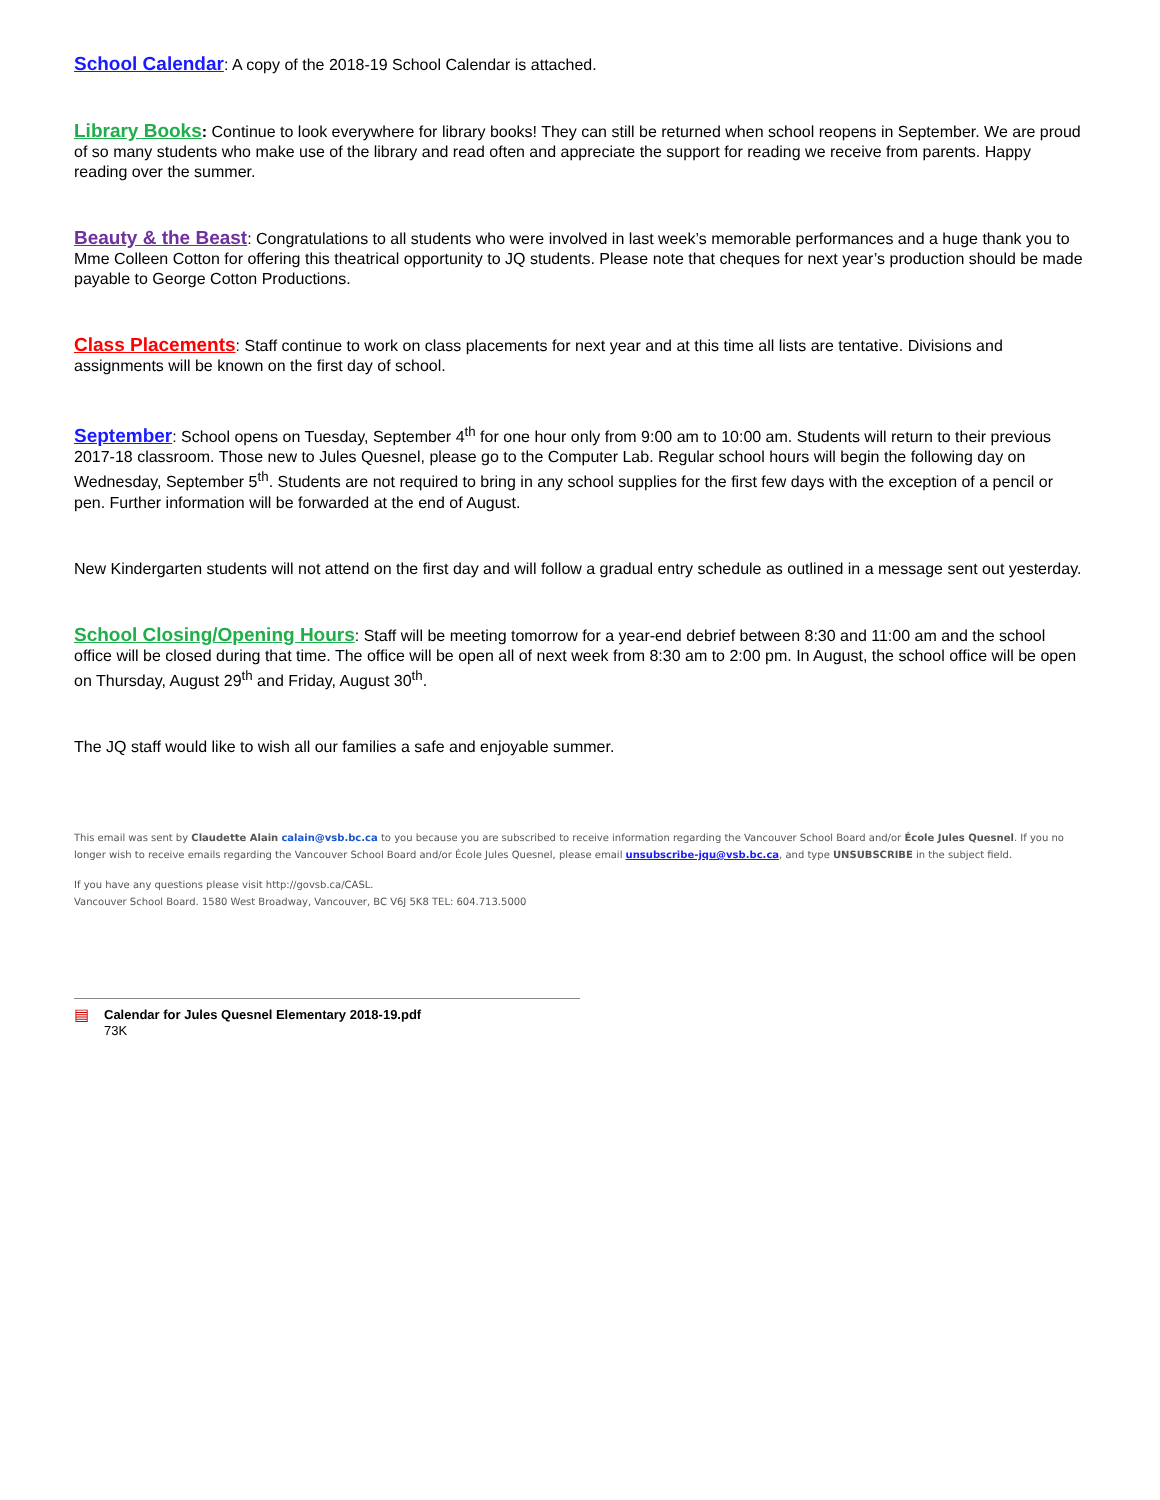School Calendar: A copy of the 2018-19 School Calendar is attached.
Library Books: Continue to look everywhere for library books! They can still be returned when school reopens in September. We are proud of so many students who make use of the library and read often and appreciate the support for reading we receive from parents. Happy reading over the summer.
Beauty & the Beast: Congratulations to all students who were involved in last week’s memorable performances and a huge thank you to Mme Colleen Cotton for offering this theatrical opportunity to JQ students. Please note that cheques for next year’s production should be made payable to George Cotton Productions.
Class Placements: Staff continue to work on class placements for next year and at this time all lists are tentative. Divisions and assignments will be known on the first day of school.
September: School opens on Tuesday, September 4<sup>th</sup> for one hour only from 9:00 am to 10:00 am. Students will return to their previous 2017-18 classroom. Those new to Jules Quesnel, please go to the Computer Lab. Regular school hours will begin the following day on Wednesday, September 5<sup>th</sup>. Students are not required to bring in any school supplies for the first few days with the exception of a pencil or pen. Further information will be forwarded at the end of August.
New Kindergarten students will not attend on the first day and will follow a gradual entry schedule as outlined in a message sent out yesterday.
School Closing/Opening Hours: Staff will be meeting tomorrow for a year-end debrief between 8:30 and 11:00 am and the school office will be closed during that time. The office will be open all of next week from 8:30 am to 2:00 pm. In August, the school office will be open on Thursday, August 29<sup>th</sup> and Friday, August 30<sup>th</sup>.
The JQ staff would like to wish all our families a safe and enjoyable summer.
This email was sent by Claudette Alain calain@vsb.bc.ca to you because you are subscribed to receive information regarding the Vancouver School Board and/or École Jules Quesnel. If you no longer wish to receive emails regarding the Vancouver School Board and/or École Jules Quesnel, please email unsubscribe-jqu@vsb.bc.ca, and type UNSUBSCRIBE in the subject field.
If you have any questions please visit http://govsb.ca/CASL.
Vancouver School Board. 1580 West Broadway, Vancouver, BC V6J 5K8 TEL: 604.713.5000
▤
Calendar for Jules Quesnel Elementary 2018-19.pdf
73K